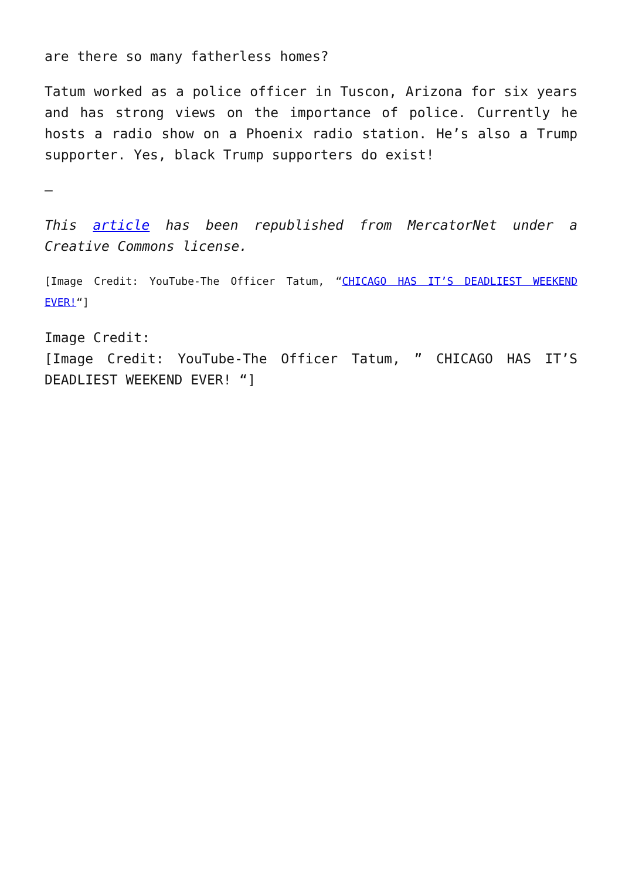are there so many fatherless homes?
Tatum worked as a police officer in Tuscon, Arizona for six years and has strong views on the importance of police. Currently he hosts a radio show on a Phoenix radio station. He’s also a Trump supporter. Yes, black Trump supporters do exist!
–
This article has been republished from MercatorNet under a Creative Commons license.
[Image Credit: YouTube-The Officer Tatum, “CHICAGO HAS IT’S DEADLIEST WEEKEND EVER!“]
Image Credit:
[Image Credit: YouTube-The Officer Tatum, ” CHICAGO HAS IT’S DEADLIEST WEEKEND EVER! “]